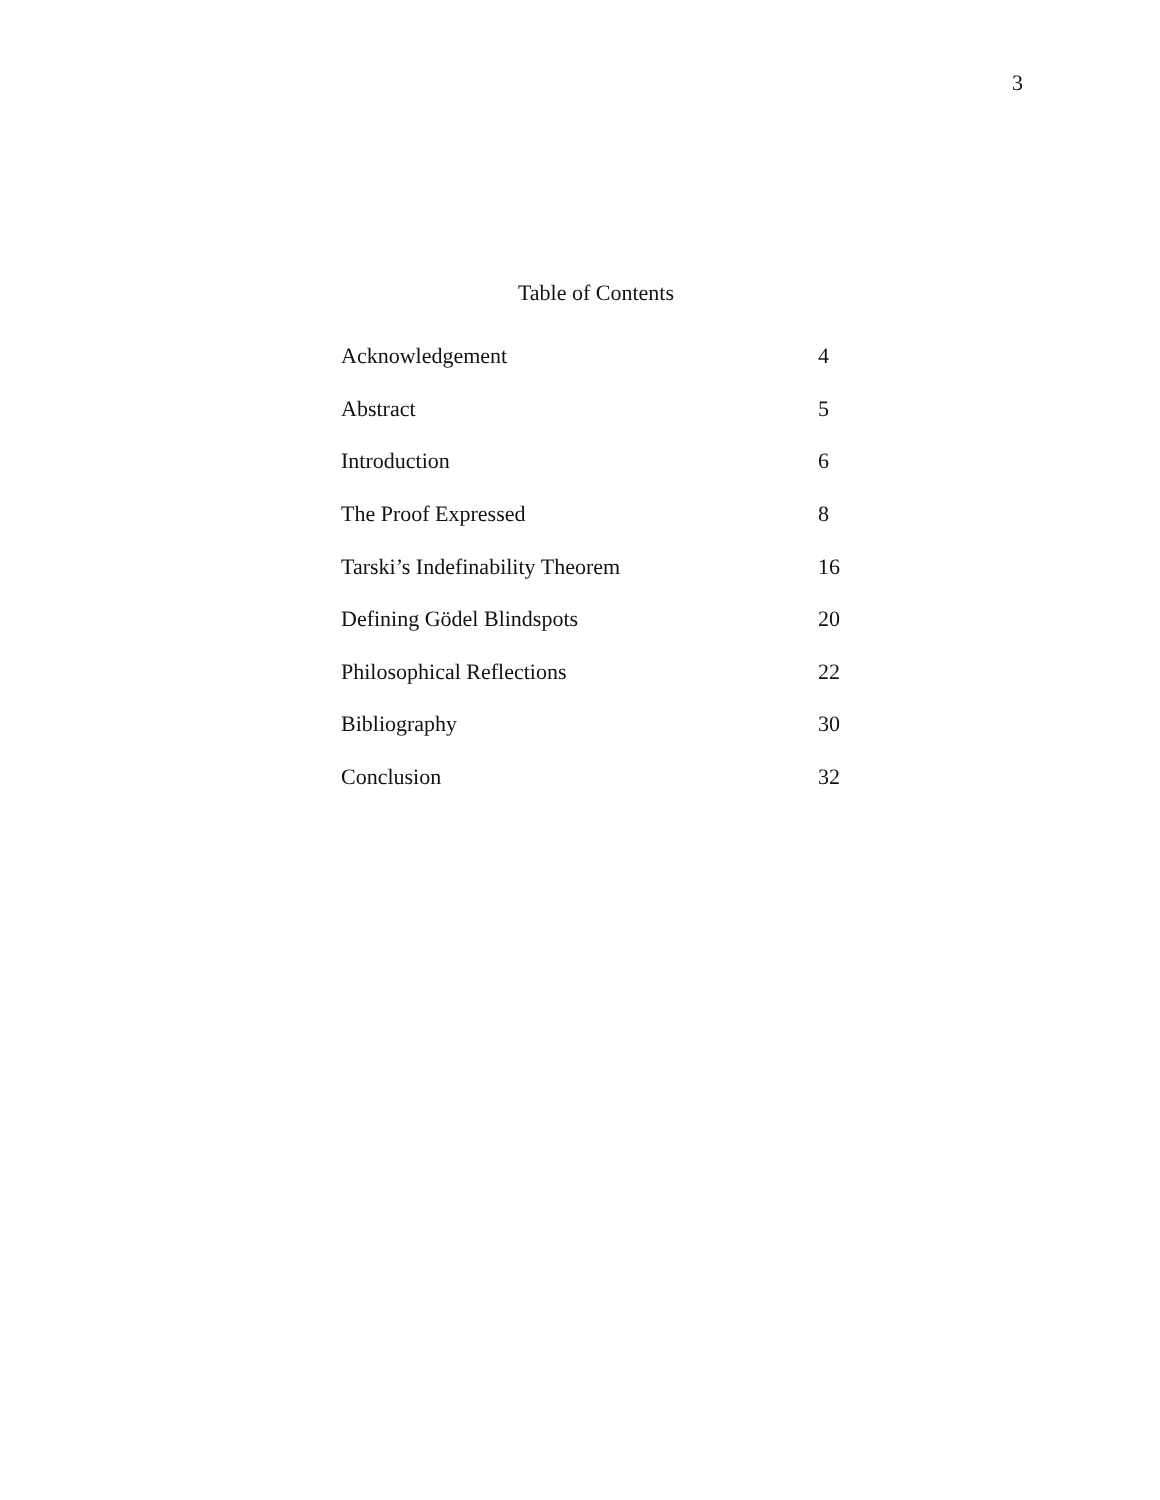3
Table of Contents
| Acknowledgement | 4 |
| Abstract | 5 |
| Introduction | 6 |
| The Proof Expressed | 8 |
| Tarski’s Indefinability Theorem | 16 |
| Defining Gödel Blindspots | 20 |
| Philosophical Reflections | 22 |
| Bibliography | 30 |
| Conclusion | 32 |